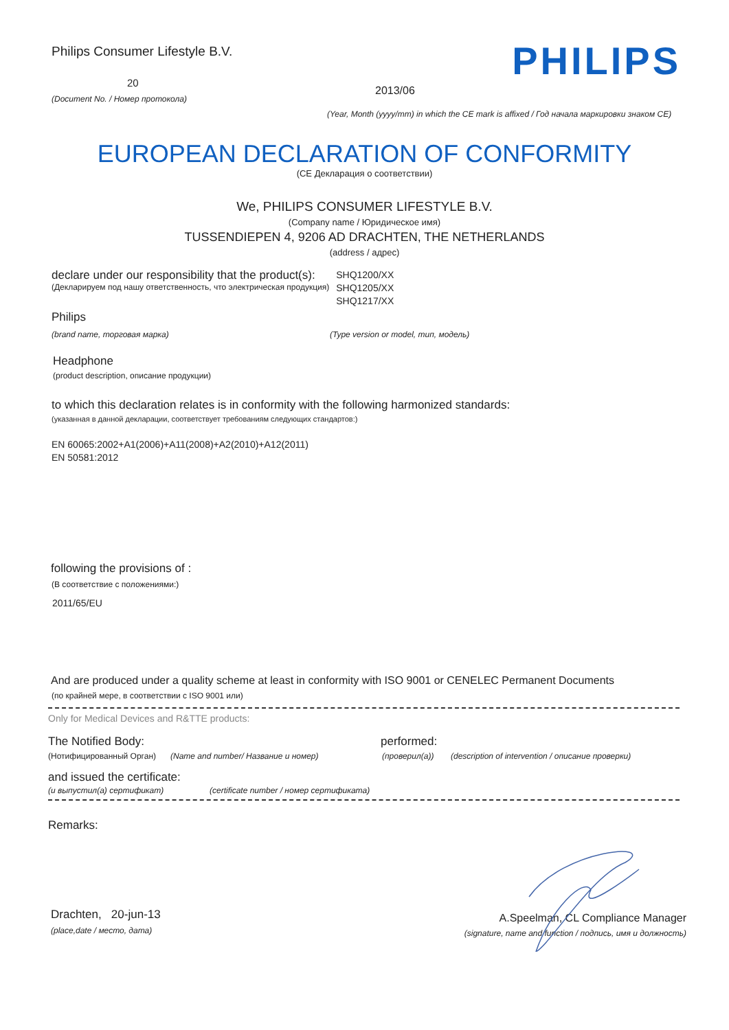Philips Consumer Lifestyle B.V.
20
(Document No. / Номер протокола)
PHILIPS
2013/06
(Year, Month (yyyy/mm) in which the CE mark is affixed / Год начала маркировки знаком CE)
EUROPEAN DECLARATION OF CONFORMITY
(CE Декларация о соответствии)
We, PHILIPS CONSUMER LIFESTYLE B.V.
(Company name / Юридическое имя)
TUSSENDIEPEN 4, 9206 AD DRACHTEN, THE NETHERLANDS
(address / адрес)
declare under our responsibility that the product(s):
(Декларируем под нашу ответственность, что электрическая продукция)
SHQ1200/XX
SHQ1205/XX
SHQ1217/XX
Philips
(brand name, торговая марка) (Type version or model, тип, модель)
Headphone
(product description, описание продукции)
to which this declaration relates is in conformity with the following harmonized standards:
(указанная в данной декларации, соответствует требованиям следующих стандартов:)
EN 60065:2002+A1(2006)+A11(2008)+A2(2010)+A12(2011)
EN 50581:2012
following the provisions of :
(В соответствие с положениями:)
2011/65/EU
And are produced under a quality scheme at least in conformity with ISO 9001 or CENELEC Permanent Documents
(по крайней мере, в соответствии с ISO 9001 или)
Only for Medical Devices and R&TTE products:
The Notified Body: performed:
(Нотифицированный Орган) (Name and number/ Название и номер) (проверил(а)) (description of intervention / описание проверки)
and issued the certificate:
(и выпустил(а) сертификат) (certificate number / номер сертификата)
Remarks:
Drachten, 20-jun-13
(place,date / место, дата)
A.Speelman, CL Compliance Manager
(signature, name and function / подпись, имя и должность)